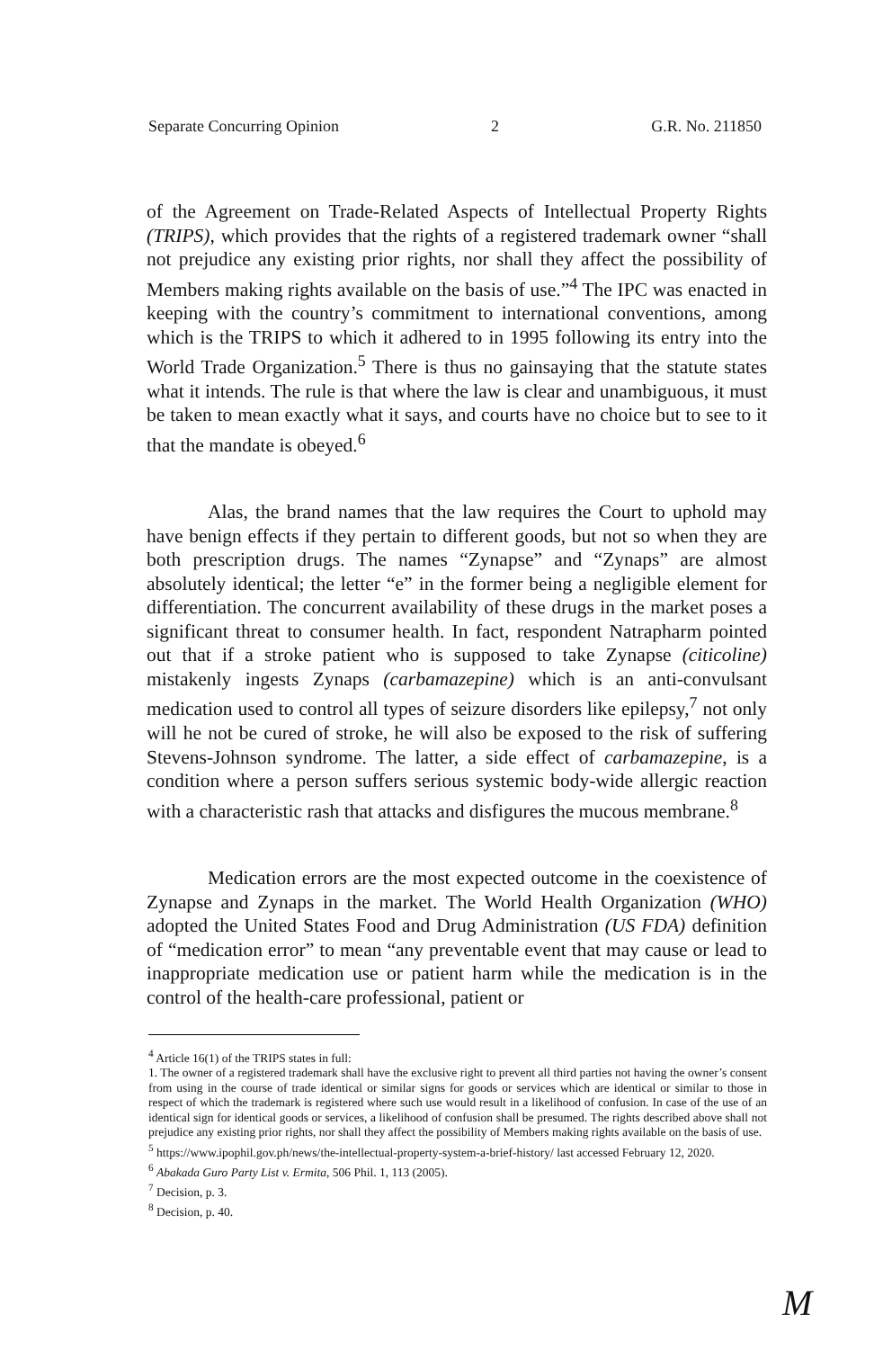Separate Concurring Opinion 2 G.R. No. 211850
of the Agreement on Trade-Related Aspects of Intellectual Property Rights (TRIPS), which provides that the rights of a registered trademark owner “shall not prejudice any existing prior rights, nor shall they affect the possibility of Members making rights available on the basis of use.”<sup>4</sup> The IPC was enacted in keeping with the country’s commitment to international conventions, among which is the TRIPS to which it adhered to in 1995 following its entry into the World Trade Organization.<sup>5</sup> There is thus no gainsaying that the statute states what it intends. The rule is that where the law is clear and unambiguous, it must be taken to mean exactly what it says, and courts have no choice but to see to it that the mandate is obeyed.<sup>6</sup>
Alas, the brand names that the law requires the Court to uphold may have benign effects if they pertain to different goods, but not so when they are both prescription drugs. The names “Zynapse” and “Zynaps” are almost absolutely identical; the letter “e” in the former being a negligible element for differentiation. The concurrent availability of these drugs in the market poses a significant threat to consumer health. In fact, respondent Natrapharm pointed out that if a stroke patient who is supposed to take Zynapse (citicoline) mistakenly ingests Zynaps (carbamazepine) which is an anti-convulsant medication used to control all types of seizure disorders like epilepsy,<sup>7</sup> not only will he not be cured of stroke, he will also be exposed to the risk of suffering Stevens-Johnson syndrome. The latter, a side effect of carbamazepine, is a condition where a person suffers serious systemic body-wide allergic reaction with a characteristic rash that attacks and disfigures the mucous membrane.<sup>8</sup>
Medication errors are the most expected outcome in the coexistence of Zynapse and Zynaps in the market. The World Health Organization (WHO) adopted the United States Food and Drug Administration (US FDA) definition of “medication error” to mean “any preventable event that may cause or lead to inappropriate medication use or patient harm while the medication is in the control of the health-care professional, patient or
<sup>4</sup> Article 16(1) of the TRIPS states in full:
1. The owner of a registered trademark shall have the exclusive right to prevent all third parties not having the owner’s consent from using in the course of trade identical or similar signs for goods or services which are identical or similar to those in respect of which the trademark is registered where such use would result in a likelihood of confusion. In case of the use of an identical sign for identical goods or services, a likelihood of confusion shall be presumed. The rights described above shall not prejudice any existing prior rights, nor shall they affect the possibility of Members making rights available on the basis of use.
<sup>5</sup> https://www.ipophil.gov.ph/news/the-intellectual-property-system-a-brief-history/ last accessed February 12, 2020.
<sup>6</sup> Abakada Guro Party List v. Ermita, 506 Phil. 1, 113 (2005).
<sup>7</sup> Decision, p. 3.
<sup>8</sup> Decision, p. 40.
M